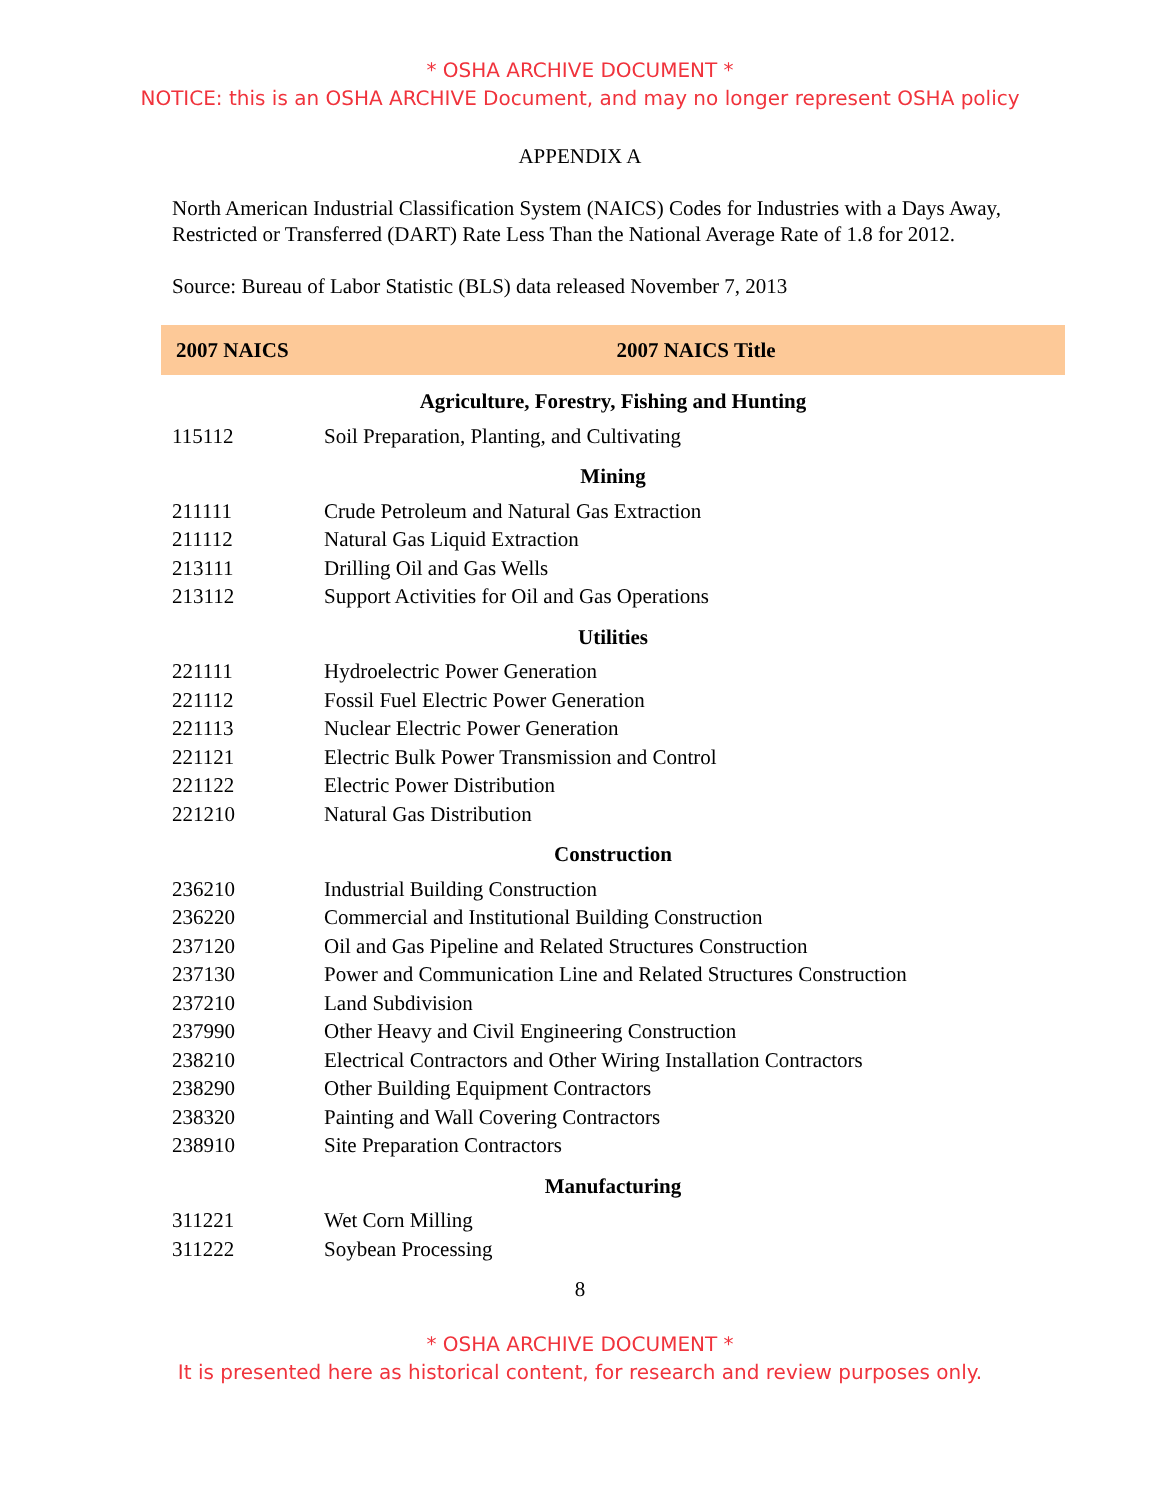* OSHA ARCHIVE DOCUMENT *
NOTICE: this is an OSHA ARCHIVE Document, and may no longer represent OSHA policy
APPENDIX A
North American Industrial Classification System (NAICS) Codes for Industries with a Days Away, Restricted or Transferred (DART) Rate Less Than the National Average Rate of 1.8 for 2012.
Source: Bureau of Labor Statistic (BLS) data released November 7, 2013
| 2007 NAICS | 2007 NAICS Title |
| --- | --- |
| Agriculture, Forestry, Fishing and Hunting | |
| 115112 | Soil Preparation, Planting, and Cultivating |
| Mining | |
| 211111 | Crude Petroleum and Natural Gas Extraction |
| 211112 | Natural Gas Liquid Extraction |
| 213111 | Drilling Oil and Gas Wells |
| 213112 | Support Activities for Oil and Gas Operations |
| Utilities | |
| 221111 | Hydroelectric Power Generation |
| 221112 | Fossil Fuel Electric Power Generation |
| 221113 | Nuclear Electric Power Generation |
| 221121 | Electric Bulk Power Transmission and Control |
| 221122 | Electric Power Distribution |
| 221210 | Natural Gas Distribution |
| Construction | |
| 236210 | Industrial Building Construction |
| 236220 | Commercial and Institutional Building Construction |
| 237120 | Oil and Gas Pipeline and Related Structures Construction |
| 237130 | Power and Communication Line and Related Structures Construction |
| 237210 | Land Subdivision |
| 237990 | Other Heavy and Civil Engineering Construction |
| 238210 | Electrical Contractors and Other Wiring Installation Contractors |
| 238290 | Other Building Equipment Contractors |
| 238320 | Painting and Wall Covering Contractors |
| 238910 | Site Preparation Contractors |
| Manufacturing | |
| 311221 | Wet Corn Milling |
| 311222 | Soybean Processing |
8
* OSHA ARCHIVE DOCUMENT *
It is presented here as historical content, for research and review purposes only.